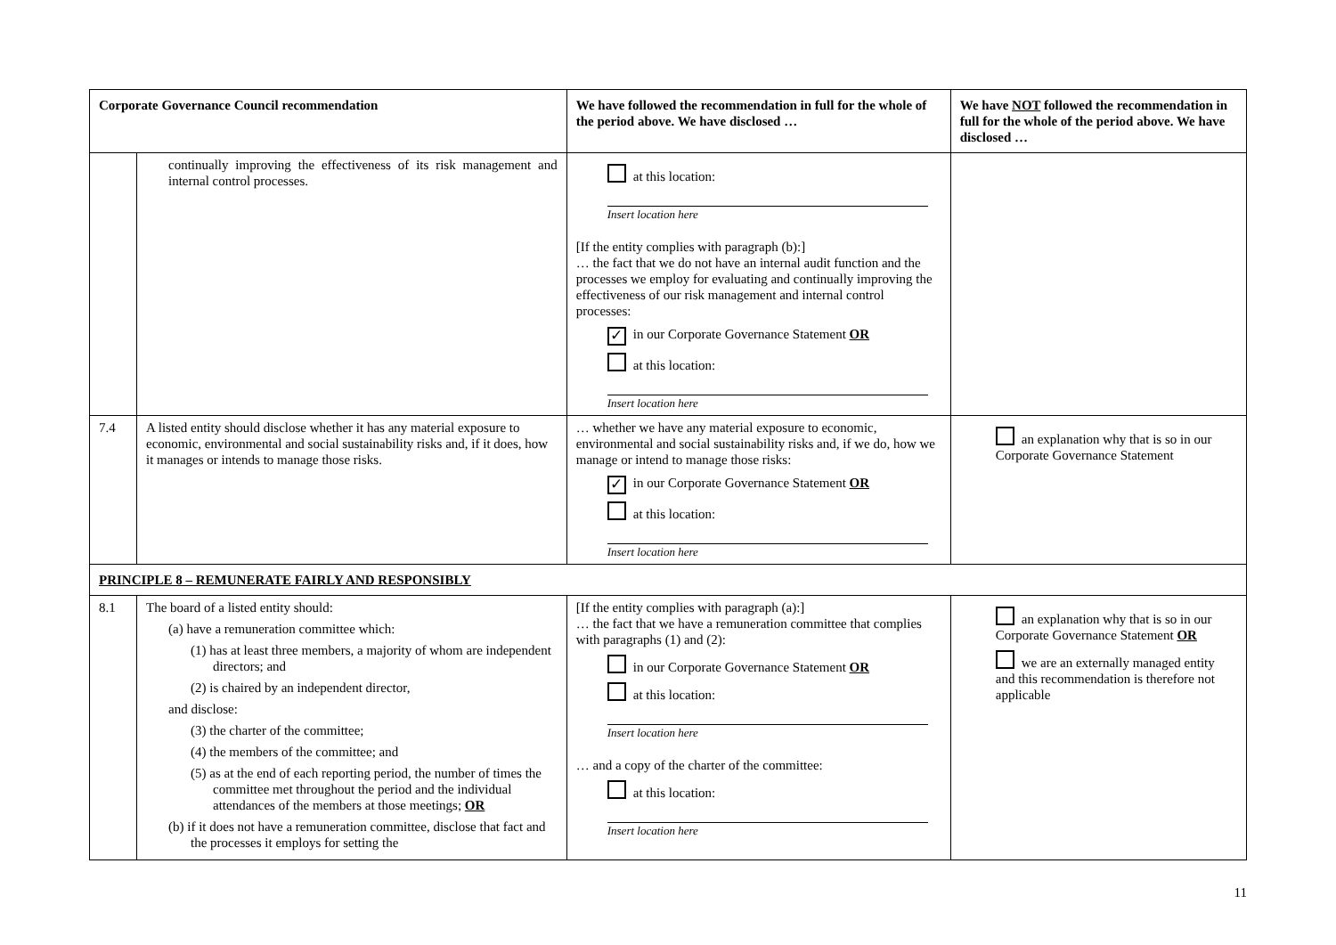| Corporate Governance Council recommendation | | We have followed the recommendation in full for the whole of the period above. We have disclosed … | We have NOT followed the recommendation in full for the whole of the period above. We have disclosed … |
| --- | --- | --- | --- |
| | continually improving the effectiveness of its risk management and internal control processes. | at this location: Insert location here [If the entity complies with paragraph (b):] … the fact that we do not have an internal audit function and the processes we employ for evaluating and continually improving the effectiveness of our risk management and internal control processes: ✓ in our Corporate Governance Statement OR at this location: Insert location here | |
| 7.4 | A listed entity should disclose whether it has any material exposure to economic, environmental and social sustainability risks and, if it does, how it manages or intends to manage those risks. | … whether we have any material exposure to economic, environmental and social sustainability risks and, if we do, how we manage or intend to manage those risks: ✓ in our Corporate Governance Statement OR at this location: Insert location here | an explanation why that is so in our Corporate Governance Statement |
| PRINCIPLE 8 – REMUNERATE FAIRLY AND RESPONSIBLY | | | |
| 8.1 | The board of a listed entity should: (a) have a remuneration committee which: (1) has at least three members, a majority of whom are independent directors; and (2) is chaired by an independent director, and disclose: (3) the charter of the committee; (4) the members of the committee; and (5) as at the end of each reporting period, the number of times the committee met throughout the period and the individual attendances of the members at those meetings; OR (b) if it does not have a remuneration committee, disclose that fact and the processes it employs for setting the | [If the entity complies with paragraph (a):] … the fact that we have a remuneration committee that complies with paragraphs (1) and (2): in our Corporate Governance Statement OR at this location: Insert location here … and a copy of the charter of the committee: at this location: Insert location here | an explanation why that is so in our Corporate Governance Statement OR we are an externally managed entity and this recommendation is therefore not applicable |
11